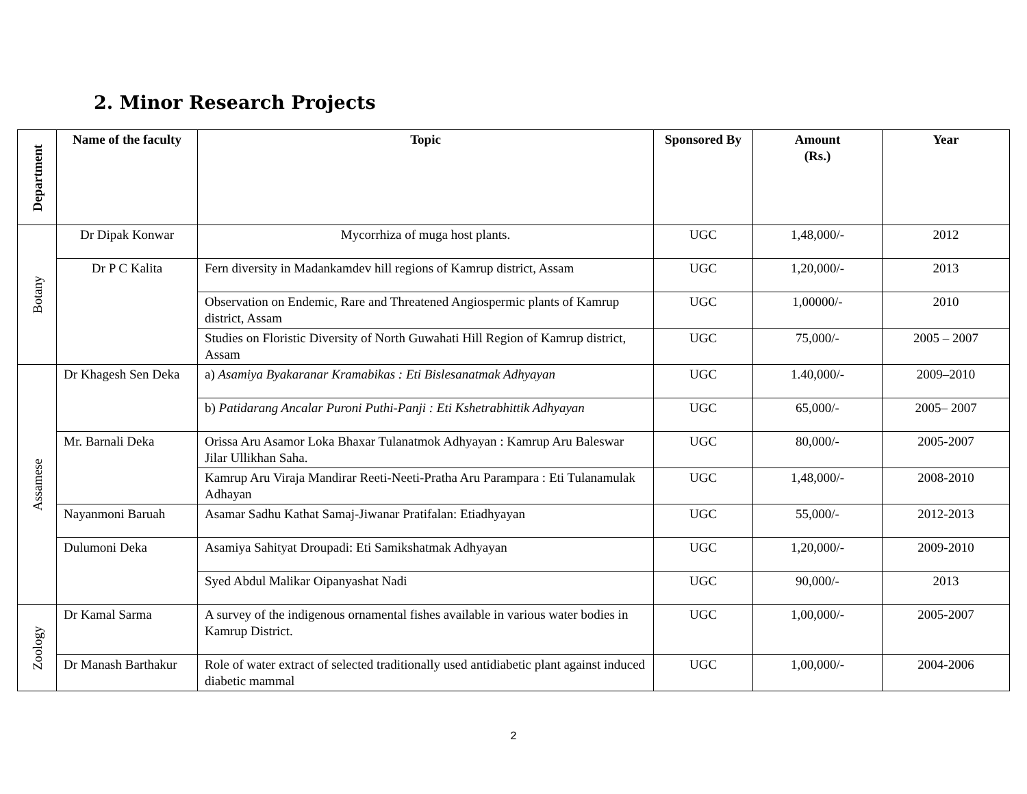2. Minor Research Projects
| Department | Name of the faculty | Topic | Sponsored By | Amount (Rs.) | Year |
| --- | --- | --- | --- | --- | --- |
| Botany | Dr Dipak Konwar | Mycorrhiza of muga host plants. | UGC | 1,48,000/- | 2012 |
| | Dr P C Kalita | Fern diversity in Madankamdev hill regions of Kamrup district, Assam | UGC | 1,20,000/- | 2013 |
| | | Observation on Endemic, Rare and Threatened Angiospermic plants of Kamrup district, Assam | UGC | 1,00000/- | 2010 |
| | | Studies on Floristic Diversity of North Guwahati Hill Region of Kamrup district, Assam | UGC | 75,000/- | 2005 – 2007 |
| Assamese | Dr Khagesh Sen Deka | a) Asamiya Byakaranar Kramabikas : Eti Bislesanatmak Adhyayan | UGC | 1.40,000/- | 2009–2010 |
| | | b) Patidarang Ancalar Puroni Puthi-Panji : Eti Kshetrabhittik Adhyayan | UGC | 65,000/- | 2005– 2007 |
| | Mr. Barnali Deka | Orissa Aru Asamor Loka Bhaxar Tulanatmok Adhyayan : Kamrup Aru Baleswar Jilar Ullikhan Saha. | UGC | 80,000/- | 2005-2007 |
| | | Kamrup Aru Viraja Mandirar Reeti-Neeti-Pratha Aru Parampara : Eti Tulanamulak Adhayan | UGC | 1,48,000/- | 2008-2010 |
| | Nayanmoni Baruah | Asamar Sadhu Kathat Samaj-Jiwanar Pratifalan: Etiadhyayan | UGC | 55,000/- | 2012-2013 |
| | Dulumoni Deka | Asamiya Sahityat Droupadi: Eti Samikshatmak Adhyayan | UGC | 1,20,000/- | 2009-2010 |
| | | Syed Abdul Malikar Oipanyashat Nadi | UGC | 90,000/- | 2013 |
| Zoology | Dr Kamal Sarma | A survey of the indigenous ornamental fishes available in various water bodies in Kamrup District. | UGC | 1,00,000/- | 2005-2007 |
| | Dr Manash Barthakur | Role of water extract of selected traditionally used antidiabetic plant against induced diabetic mammal | UGC | 1,00,000/- | 2004-2006 |
2